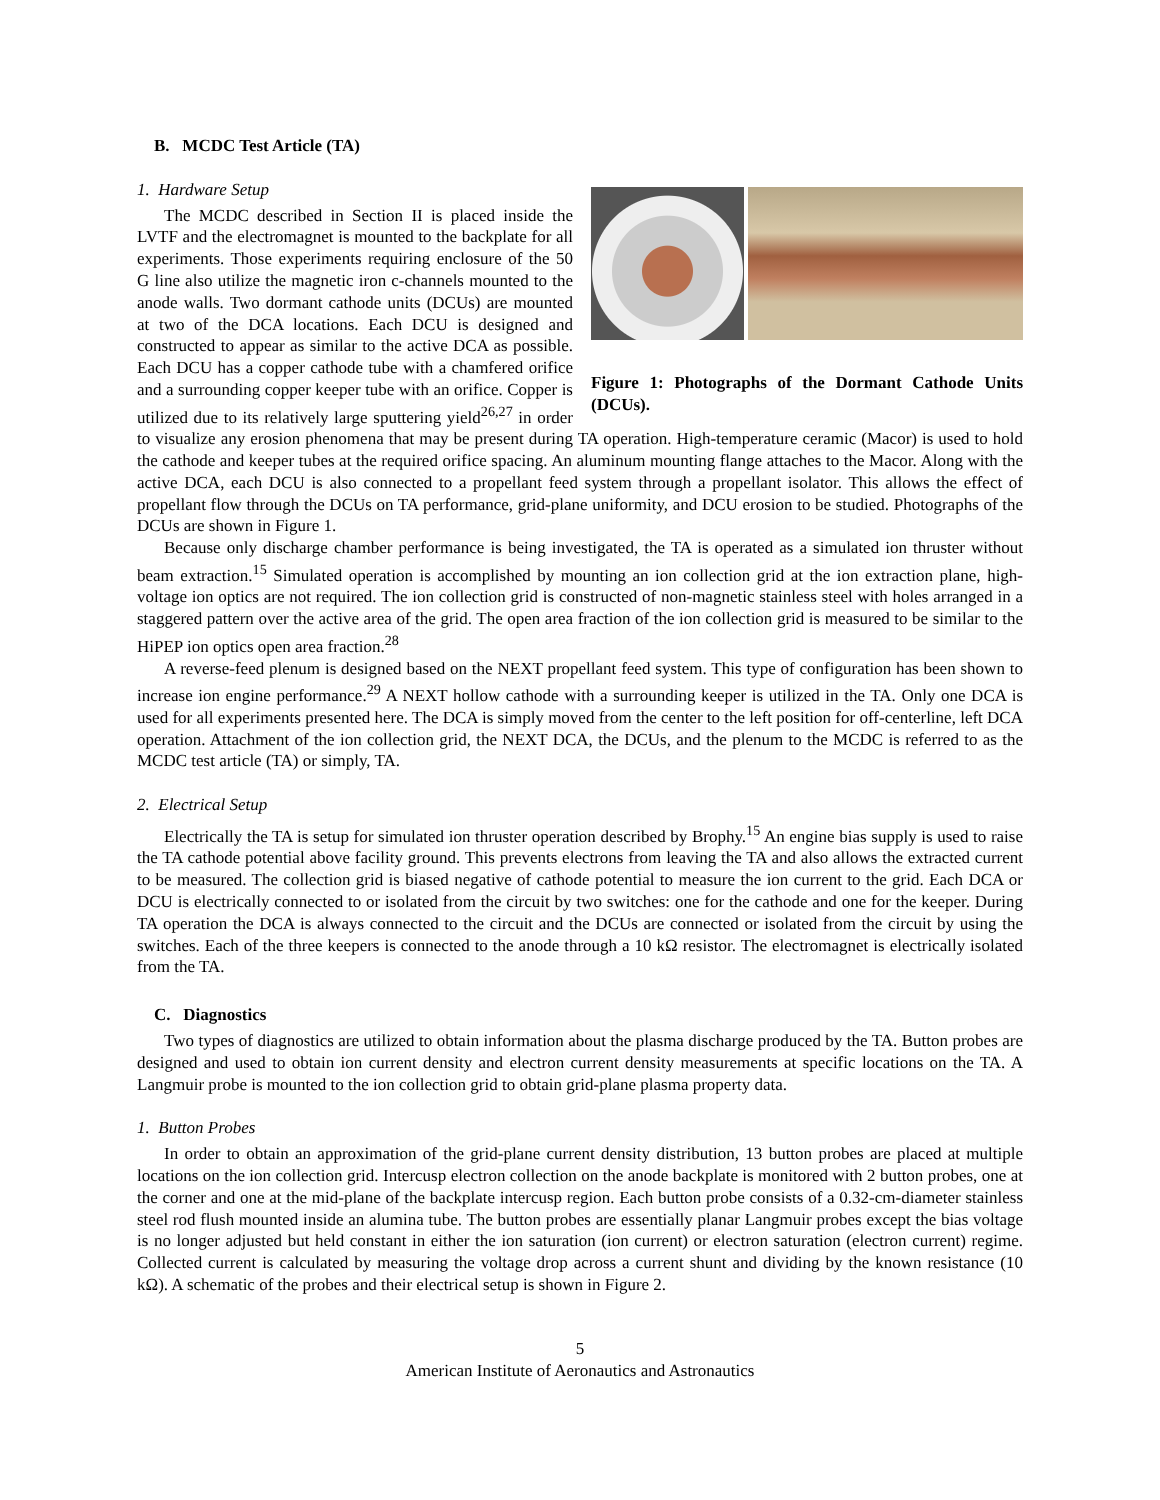B. MCDC Test Article (TA)
Figure 1: Photographs of the Dormant Cathode Units (DCUs).
1. Hardware Setup
The MCDC described in Section II is placed inside the LVTF and the electromagnet is mounted to the backplate for all experiments. Those experiments requiring enclosure of the 50 G line also utilize the magnetic iron c-channels mounted to the anode walls. Two dormant cathode units (DCUs) are mounted at two of the DCA locations. Each DCU is designed and constructed to appear as similar to the active DCA as possible. Each DCU has a copper cathode tube with a chamfered orifice and a surrounding copper keeper tube with an orifice. Copper is utilized due to its relatively large sputtering yield<sup>26,27</sup> in order to visualize any erosion phenomena that may be present during TA operation. High-temperature ceramic (Macor) is used to hold the cathode and keeper tubes at the required orifice spacing. An aluminum mounting flange attaches to the Macor. Along with the active DCA, each DCU is also connected to a propellant feed system through a propellant isolator. This allows the effect of propellant flow through the DCUs on TA performance, grid-plane uniformity, and DCU erosion to be studied. Photographs of the DCUs are shown in Figure 1.
Because only discharge chamber performance is being investigated, the TA is operated as a simulated ion thruster without beam extraction.<sup>15</sup> Simulated operation is accomplished by mounting an ion collection grid at the ion extraction plane, high-voltage ion optics are not required. The ion collection grid is constructed of non-magnetic stainless steel with holes arranged in a staggered pattern over the active area of the grid. The open area fraction of the ion collection grid is measured to be similar to the HiPEP ion optics open area fraction.<sup>28</sup>
A reverse-feed plenum is designed based on the NEXT propellant feed system. This type of configuration has been shown to increase ion engine performance.<sup>29</sup> A NEXT hollow cathode with a surrounding keeper is utilized in the TA. Only one DCA is used for all experiments presented here. The DCA is simply moved from the center to the left position for off-centerline, left DCA operation. Attachment of the ion collection grid, the NEXT DCA, the DCUs, and the plenum to the MCDC is referred to as the MCDC test article (TA) or simply, TA.
2. Electrical Setup
Electrically the TA is setup for simulated ion thruster operation described by Brophy.<sup>15</sup> An engine bias supply is used to raise the TA cathode potential above facility ground. This prevents electrons from leaving the TA and also allows the extracted current to be measured. The collection grid is biased negative of cathode potential to measure the ion current to the grid. Each DCA or DCU is electrically connected to or isolated from the circuit by two switches: one for the cathode and one for the keeper. During TA operation the DCA is always connected to the circuit and the DCUs are connected or isolated from the circuit by using the switches. Each of the three keepers is connected to the anode through a 10 kΩ resistor. The electromagnet is electrically isolated from the TA.
C. Diagnostics
Two types of diagnostics are utilized to obtain information about the plasma discharge produced by the TA. Button probes are designed and used to obtain ion current density and electron current density measurements at specific locations on the TA. A Langmuir probe is mounted to the ion collection grid to obtain grid-plane plasma property data.
1. Button Probes
In order to obtain an approximation of the grid-plane current density distribution, 13 button probes are placed at multiple locations on the ion collection grid. Intercusp electron collection on the anode backplate is monitored with 2 button probes, one at the corner and one at the mid-plane of the backplate intercusp region. Each button probe consists of a 0.32-cm-diameter stainless steel rod flush mounted inside an alumina tube. The button probes are essentially planar Langmuir probes except the bias voltage is no longer adjusted but held constant in either the ion saturation (ion current) or electron saturation (electron current) regime. Collected current is calculated by measuring the voltage drop across a current shunt and dividing by the known resistance (10 kΩ). A schematic of the probes and their electrical setup is shown in Figure 2.
5
American Institute of Aeronautics and Astronautics